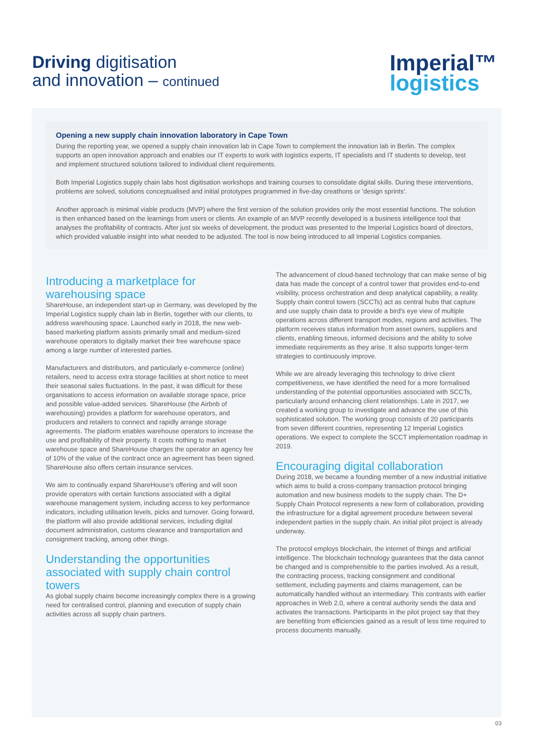Driving digitisation
and innovation – continued
Imperial™
logistics
Opening a new supply chain innovation laboratory in Cape Town
During the reporting year, we opened a supply chain innovation lab in Cape Town to complement the innovation lab in Berlin. The complex supports an open innovation approach and enables our IT experts to work with logistics experts, IT specialists and IT students to develop, test and implement structured solutions tailored to individual client requirements.
Both Imperial Logistics supply chain labs host digitisation workshops and training courses to consolidate digital skills. During these interventions, problems are solved, solutions conceptualised and initial prototypes programmed in five-day creathons or 'design sprints'.
Another approach is minimal viable products (MVP) where the first version of the solution provides only the most essential functions. The solution is then enhanced based on the learnings from users or clients. An example of an MVP recently developed is a business intelligence tool that analyses the profitability of contracts. After just six weeks of development, the product was presented to the Imperial Logistics board of directors, which provided valuable insight into what needed to be adjusted. The tool is now being introduced to all Imperial Logistics companies.
Introducing a marketplace for warehousing space
ShareHouse, an independent start-up in Germany, was developed by the Imperial Logistics supply chain lab in Berlin, together with our clients, to address warehousing space. Launched early in 2018, the new web-based marketing platform assists primarily small and medium-sized warehouse operators to digitally market their free warehouse space among a large number of interested parties.
Manufacturers and distributors, and particularly e-commerce (online) retailers, need to access extra storage facilities at short notice to meet their seasonal sales fluctuations. In the past, it was difficult for these organisations to access information on available storage space, price and possible value-added services. ShareHouse (the Airbnb of warehousing) provides a platform for warehouse operators, and producers and retailers to connect and rapidly arrange storage agreements. The platform enables warehouse operators to increase the use and profitability of their property. It costs nothing to market warehouse space and ShareHouse charges the operator an agency fee of 10% of the value of the contract once an agreement has been signed. ShareHouse also offers certain insurance services.
We aim to continually expand ShareHouse’s offering and will soon provide operators with certain functions associated with a digital warehouse management system, including access to key performance indicators, including utilisation levels, picks and turnover. Going forward, the platform will also provide additional services, including digital document administration, customs clearance and transportation and consignment tracking, among other things.
Understanding the opportunities associated with supply chain control towers
As global supply chains become increasingly complex there is a growing need for centralised control, planning and execution of supply chain activities across all supply chain partners.
The advancement of cloud-based technology that can make sense of big data has made the concept of a control tower that provides end-to-end visibility, process orchestration and deep analytical capability, a reality. Supply chain control towers (SCCTs) act as central hubs that capture and use supply chain data to provide a bird's eye view of multiple operations across different transport modes, regions and activities. The platform receives status information from asset owners, suppliers and clients, enabling timeous, informed decisions and the ability to solve immediate requirements as they arise. It also supports longer-term strategies to continuously improve.
While we are already leveraging this technology to drive client competitiveness, we have identified the need for a more formalised understanding of the potential opportunities associated with SCCTs, particularly around enhancing client relationships. Late in 2017, we created a working group to investigate and advance the use of this sophisticated solution. The working group consists of 20 participants from seven different countries, representing 12 Imperial Logistics operations. We expect to complete the SCCT implementation roadmap in 2019.
Encouraging digital collaboration
During 2018, we became a founding member of a new industrial initiative which aims to build a cross-company transaction protocol bringing automation and new business models to the supply chain. The D+ Supply Chain Protocol represents a new form of collaboration, providing the infrastructure for a digital agreement procedure between several independent parties in the supply chain. An initial pilot project is already underway.
The protocol employs blockchain, the internet of things and artificial intelligence. The blockchain technology guarantees that the data cannot be changed and is comprehensible to the parties involved. As a result, the contracting process, tracking consignment and conditional settlement, including payments and claims management, can be automatically handled without an intermediary. This contrasts with earlier approaches in Web 2.0, where a central authority sends the data and activates the transactions. Participants in the pilot project say that they are benefiting from efficiencies gained as a result of less time required to process documents manually.
03